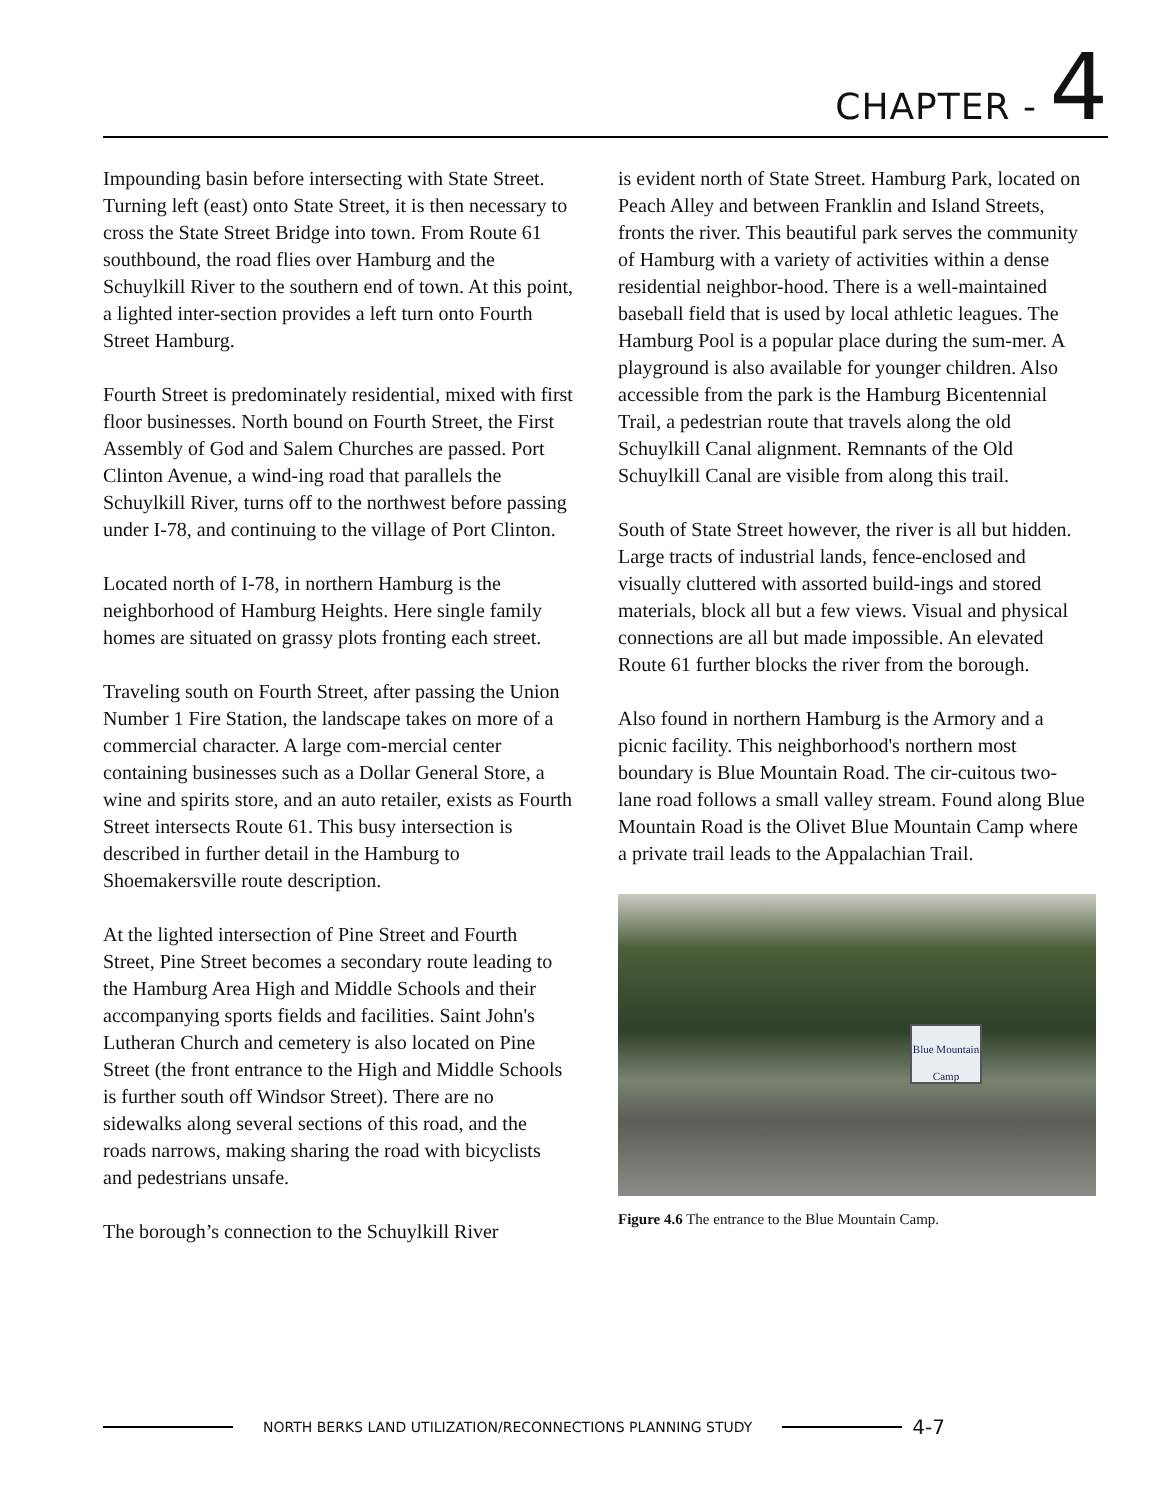CHAPTER - 4
Impounding basin before intersecting with State Street. Turning left (east) onto State Street, it is then necessary to cross the State Street Bridge into town. From Route 61 southbound, the road flies over Hamburg and the Schuylkill River to the southern end of town. At this point, a lighted inter-section provides a left turn onto Fourth Street Hamburg.
Fourth Street is predominately residential, mixed with first floor businesses. North bound on Fourth Street, the First Assembly of God and Salem Churches are passed. Port Clinton Avenue, a wind-ing road that parallels the Schuylkill River, turns off to the northwest before passing under I-78, and continuing to the village of Port Clinton.
Located north of I-78, in northern Hamburg is the neighborhood of Hamburg Heights. Here single family homes are situated on grassy plots fronting each street.
Traveling south on Fourth Street, after passing the Union Number 1 Fire Station, the landscape takes on more of a commercial character. A large com-mercial center containing businesses such as a Dollar General Store, a wine and spirits store, and an auto retailer, exists as Fourth Street intersects Route 61. This busy intersection is described in further detail in the Hamburg to Shoemakersville route description.
At the lighted intersection of Pine Street and Fourth Street, Pine Street becomes a secondary route leading to the Hamburg Area High and Middle Schools and their accompanying sports fields and facilities. Saint John's Lutheran Church and cemetery is also located on Pine Street (the front entrance to the High and Middle Schools is further south off Windsor Street). There are no sidewalks along several sections of this road, and the roads narrows, making sharing the road with bicyclists and pedestrians unsafe.
The borough’s connection to the Schuylkill River
is evident north of State Street. Hamburg Park, located on Peach Alley and between Franklin and Island Streets, fronts the river. This beautiful park serves the community of Hamburg with a variety of activities within a dense residential neighbor-hood. There is a well-maintained baseball field that is used by local athletic leagues. The Hamburg Pool is a popular place during the sum-mer. A playground is also available for younger children. Also accessible from the park is the Hamburg Bicentennial Trail, a pedestrian route that travels along the old Schuylkill Canal alignment. Remnants of the Old Schuylkill Canal are visible from along this trail.
South of State Street however, the river is all but hidden. Large tracts of industrial lands, fence-enclosed and visually cluttered with assorted build-ings and stored materials, block all but a few views. Visual and physical connections are all but made impossible. An elevated Route 61 further blocks the river from the borough.
Also found in northern Hamburg is the Armory and a picnic facility. This neighborhood's northern most boundary is Blue Mountain Road. The cir-cuitous two-lane road follows a small valley stream. Found along Blue Mountain Road is the Olivet Blue Mountain Camp where a private trail leads to the Appalachian Trail.
Blue Mountain Camp
Figure 4.6 The entrance to the Blue Mountain Camp.
NORTH BERKS LAND UTILIZATION/RECONNECTIONS PLANNING STUDY 4-7